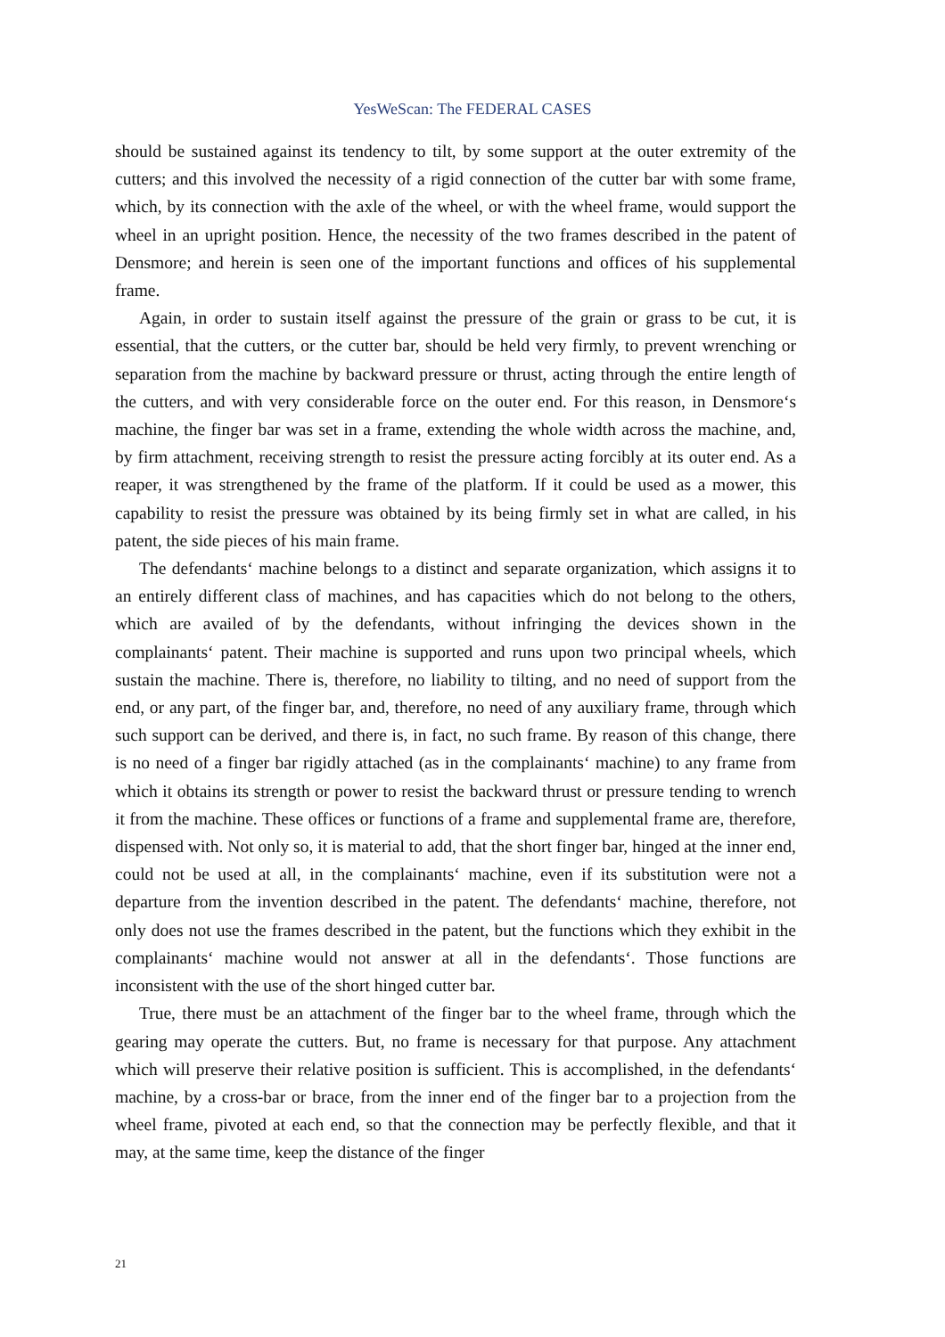YesWeScan: The FEDERAL CASES
should be sustained against its tendency to tilt, by some support at the outer extremity of the cutters; and this involved the necessity of a rigid connection of the cutter bar with some frame, which, by its connection with the axle of the wheel, or with the wheel frame, would support the wheel in an upright position. Hence, the necessity of the two frames described in the patent of Densmore; and herein is seen one of the important functions and offices of his supplemental frame.
Again, in order to sustain itself against the pressure of the grain or grass to be cut, it is essential, that the cutters, or the cutter bar, should be held very firmly, to prevent wrenching or separation from the machine by backward pressure or thrust, acting through the entire length of the cutters, and with very considerable force on the outer end. For this reason, in Densmore‘s machine, the finger bar was set in a frame, extending the whole width across the machine, and, by firm attachment, receiving strength to resist the pressure acting forcibly at its outer end. As a reaper, it was strengthened by the frame of the platform. If it could be used as a mower, this capability to resist the pressure was obtained by its being firmly set in what are called, in his patent, the side pieces of his main frame.
The defendants‘ machine belongs to a distinct and separate organization, which assigns it to an entirely different class of machines, and has capacities which do not belong to the others, which are availed of by the defendants, without infringing the devices shown in the complainants‘ patent. Their machine is supported and runs upon two principal wheels, which sustain the machine. There is, therefore, no liability to tilting, and no need of support from the end, or any part, of the finger bar, and, therefore, no need of any auxiliary frame, through which such support can be derived, and there is, in fact, no such frame. By reason of this change, there is no need of a finger bar rigidly attached (as in the complainants‘ machine) to any frame from which it obtains its strength or power to resist the backward thrust or pressure tending to wrench it from the machine. These offices or functions of a frame and supplemental frame are, therefore, dispensed with. Not only so, it is material to add, that the short finger bar, hinged at the inner end, could not be used at all, in the complainants‘ machine, even if its substitution were not a departure from the invention described in the patent. The defendants‘ machine, therefore, not only does not use the frames described in the patent, but the functions which they exhibit in the complainants‘ machine would not answer at all in the defendants‘. Those functions are inconsistent with the use of the short hinged cutter bar.
True, there must be an attachment of the finger bar to the wheel frame, through which the gearing may operate the cutters. But, no frame is necessary for that purpose. Any attachment which will preserve their relative position is sufficient. This is accomplished, in the defendants‘ machine, by a cross-bar or brace, from the inner end of the finger bar to a projection from the wheel frame, pivoted at each end, so that the connection may be perfectly flexible, and that it may, at the same time, keep the distance of the finger
21